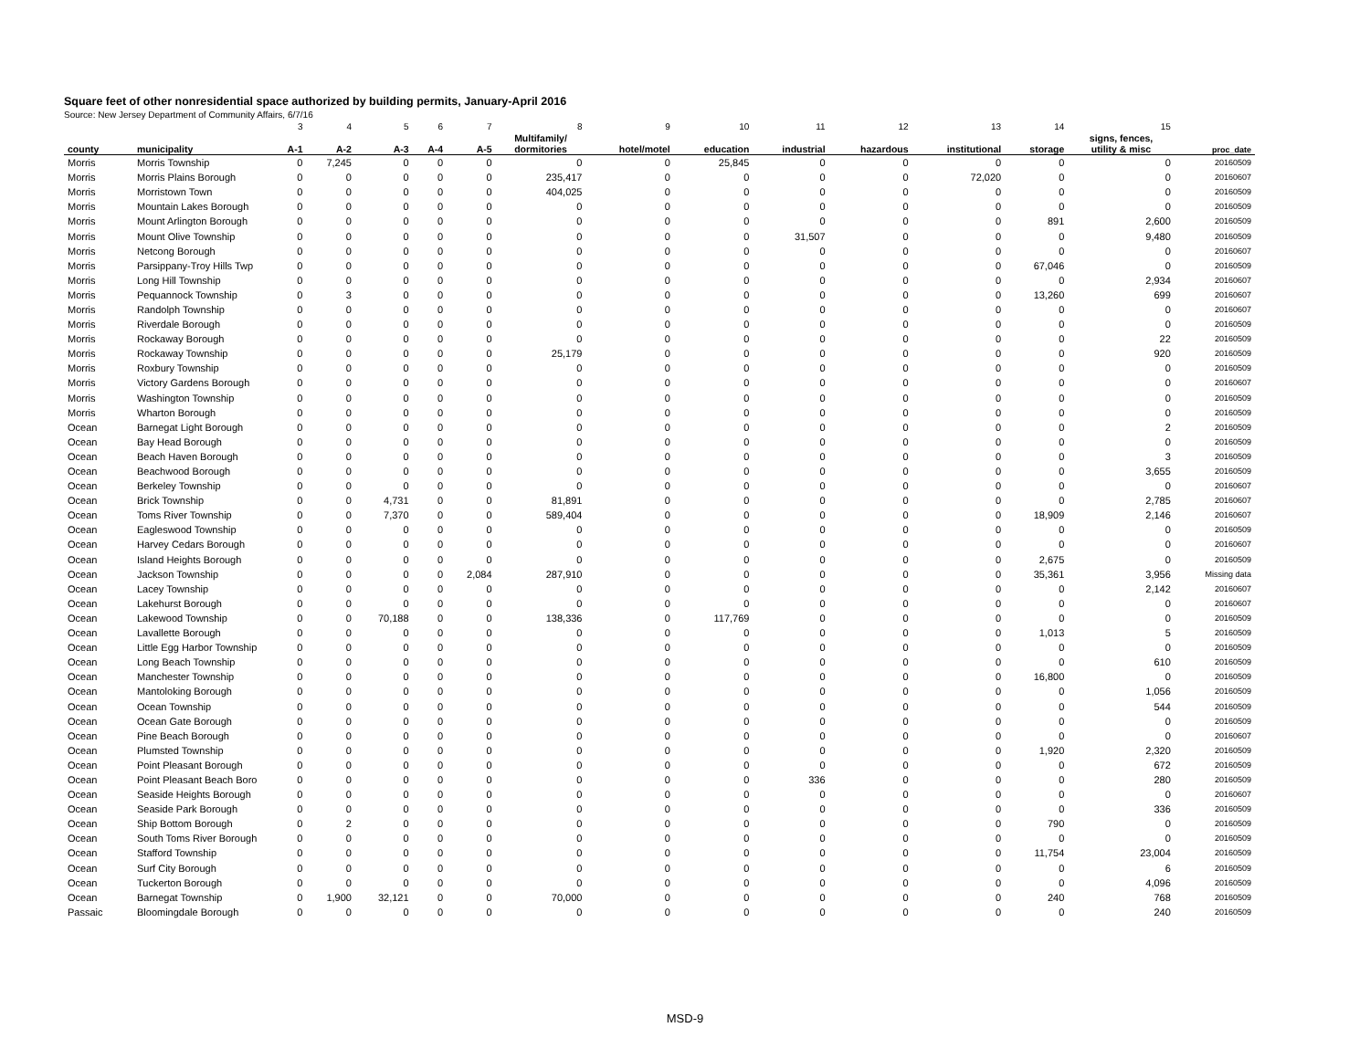Square feet of other nonresidential space authorized by building permits, January-April 2016
Source: New Jersey Department of Community Affairs, 6/7/16
| | | 3 | 4 | 5 | 6 | 7 | 8 | 9 | 10 | 11 | 12 | 13 | 14 | 15 | |
| county | municipality | A-1 | A-2 | A-3 | A-4 | A-5 | Multifamily/ dormitories | hotel/motel | education | industrial | hazardous | institutional | storage | signs, fences, utility & misc | proc_date |
| Morris | Morris Township | 0 | 7,245 | 0 | 0 | 0 | 0 | 0 | 25,845 | 0 | 0 | 0 | 0 | 0 | 20160509 |
| Morris | Morris Plains Borough | 0 | 0 | 0 | 0 | 0 | 235,417 | 0 | 0 | 0 | 0 | 72,020 | 0 | 0 | 20160607 |
| Morris | Morristown Town | 0 | 0 | 0 | 0 | 0 | 404,025 | 0 | 0 | 0 | 0 | 0 | 0 | 0 | 20160509 |
| Morris | Mountain Lakes Borough | 0 | 0 | 0 | 0 | 0 | 0 | 0 | 0 | 0 | 0 | 0 | 0 | 0 | 20160509 |
| Morris | Mount Arlington Borough | 0 | 0 | 0 | 0 | 0 | 0 | 0 | 0 | 0 | 0 | 0 | 891 | 2,600 | 20160509 |
| Morris | Mount Olive Township | 0 | 0 | 0 | 0 | 0 | 0 | 0 | 0 | 31,507 | 0 | 0 | 0 | 9,480 | 20160509 |
| Morris | Netcong Borough | 0 | 0 | 0 | 0 | 0 | 0 | 0 | 0 | 0 | 0 | 0 | 0 | 0 | 20160607 |
| Morris | Parsippany-Troy Hills Twp | 0 | 0 | 0 | 0 | 0 | 0 | 0 | 0 | 0 | 0 | 0 | 67,046 | 0 | 20160509 |
| Morris | Long Hill Township | 0 | 0 | 0 | 0 | 0 | 0 | 0 | 0 | 0 | 0 | 0 | 0 | 2,934 | 20160607 |
| Morris | Pequannock Township | 0 | 3 | 0 | 0 | 0 | 0 | 0 | 0 | 0 | 0 | 0 | 13,260 | 699 | 20160607 |
| Morris | Randolph Township | 0 | 0 | 0 | 0 | 0 | 0 | 0 | 0 | 0 | 0 | 0 | 0 | 0 | 20160607 |
| Morris | Riverdale Borough | 0 | 0 | 0 | 0 | 0 | 0 | 0 | 0 | 0 | 0 | 0 | 0 | 0 | 20160509 |
| Morris | Rockaway Borough | 0 | 0 | 0 | 0 | 0 | 0 | 0 | 0 | 0 | 0 | 0 | 0 | 22 | 20160509 |
| Morris | Rockaway Township | 0 | 0 | 0 | 0 | 0 | 25,179 | 0 | 0 | 0 | 0 | 0 | 0 | 920 | 20160509 |
| Morris | Roxbury Township | 0 | 0 | 0 | 0 | 0 | 0 | 0 | 0 | 0 | 0 | 0 | 0 | 0 | 20160509 |
| Morris | Victory Gardens Borough | 0 | 0 | 0 | 0 | 0 | 0 | 0 | 0 | 0 | 0 | 0 | 0 | 0 | 20160607 |
| Morris | Washington Township | 0 | 0 | 0 | 0 | 0 | 0 | 0 | 0 | 0 | 0 | 0 | 0 | 0 | 20160509 |
| Morris | Wharton Borough | 0 | 0 | 0 | 0 | 0 | 0 | 0 | 0 | 0 | 0 | 0 | 0 | 0 | 20160509 |
| Ocean | Barnegat Light Borough | 0 | 0 | 0 | 0 | 0 | 0 | 0 | 0 | 0 | 0 | 0 | 0 | 2 | 20160509 |
| Ocean | Bay Head Borough | 0 | 0 | 0 | 0 | 0 | 0 | 0 | 0 | 0 | 0 | 0 | 0 | 0 | 20160509 |
| Ocean | Beach Haven Borough | 0 | 0 | 0 | 0 | 0 | 0 | 0 | 0 | 0 | 0 | 0 | 0 | 3 | 20160509 |
| Ocean | Beachwood Borough | 0 | 0 | 0 | 0 | 0 | 0 | 0 | 0 | 0 | 0 | 0 | 0 | 3,655 | 20160509 |
| Ocean | Berkeley Township | 0 | 0 | 0 | 0 | 0 | 0 | 0 | 0 | 0 | 0 | 0 | 0 | 0 | 20160607 |
| Ocean | Brick Township | 0 | 0 | 4,731 | 0 | 0 | 81,891 | 0 | 0 | 0 | 0 | 0 | 0 | 2,785 | 20160607 |
| Ocean | Toms River Township | 0 | 0 | 7,370 | 0 | 0 | 589,404 | 0 | 0 | 0 | 0 | 0 | 18,909 | 2,146 | 20160607 |
| Ocean | Eagleswood Township | 0 | 0 | 0 | 0 | 0 | 0 | 0 | 0 | 0 | 0 | 0 | 0 | 0 | 20160509 |
| Ocean | Harvey Cedars Borough | 0 | 0 | 0 | 0 | 0 | 0 | 0 | 0 | 0 | 0 | 0 | 0 | 0 | 20160607 |
| Ocean | Island Heights Borough | 0 | 0 | 0 | 0 | 0 | 0 | 0 | 0 | 0 | 0 | 0 | 2,675 | 0 | 20160509 |
| Ocean | Jackson Township | 0 | 0 | 0 | 0 | 2,084 | 287,910 | 0 | 0 | 0 | 0 | 0 | 35,361 | 3,956 | Missing data |
| Ocean | Lacey Township | 0 | 0 | 0 | 0 | 0 | 0 | 0 | 0 | 0 | 0 | 0 | 0 | 2,142 | 20160607 |
| Ocean | Lakehurst Borough | 0 | 0 | 0 | 0 | 0 | 0 | 0 | 0 | 0 | 0 | 0 | 0 | 0 | 20160607 |
| Ocean | Lakewood Township | 0 | 0 | 70,188 | 0 | 0 | 138,336 | 0 | 117,769 | 0 | 0 | 0 | 0 | 0 | 20160509 |
| Ocean | Lavallette Borough | 0 | 0 | 0 | 0 | 0 | 0 | 0 | 0 | 0 | 0 | 0 | 1,013 | 5 | 20160509 |
| Ocean | Little Egg Harbor Township | 0 | 0 | 0 | 0 | 0 | 0 | 0 | 0 | 0 | 0 | 0 | 0 | 0 | 20160509 |
| Ocean | Long Beach Township | 0 | 0 | 0 | 0 | 0 | 0 | 0 | 0 | 0 | 0 | 0 | 0 | 610 | 20160509 |
| Ocean | Manchester Township | 0 | 0 | 0 | 0 | 0 | 0 | 0 | 0 | 0 | 0 | 0 | 16,800 | 0 | 20160509 |
| Ocean | Mantoloking Borough | 0 | 0 | 0 | 0 | 0 | 0 | 0 | 0 | 0 | 0 | 0 | 0 | 1,056 | 20160509 |
| Ocean | Ocean Township | 0 | 0 | 0 | 0 | 0 | 0 | 0 | 0 | 0 | 0 | 0 | 0 | 544 | 20160509 |
| Ocean | Ocean Gate Borough | 0 | 0 | 0 | 0 | 0 | 0 | 0 | 0 | 0 | 0 | 0 | 0 | 0 | 20160509 |
| Ocean | Pine Beach Borough | 0 | 0 | 0 | 0 | 0 | 0 | 0 | 0 | 0 | 0 | 0 | 0 | 0 | 20160607 |
| Ocean | Plumsted Township | 0 | 0 | 0 | 0 | 0 | 0 | 0 | 0 | 0 | 0 | 0 | 1,920 | 2,320 | 20160509 |
| Ocean | Point Pleasant Borough | 0 | 0 | 0 | 0 | 0 | 0 | 0 | 0 | 0 | 0 | 0 | 0 | 672 | 20160509 |
| Ocean | Point Pleasant Beach Boro | 0 | 0 | 0 | 0 | 0 | 0 | 0 | 0 | 336 | 0 | 0 | 0 | 280 | 20160509 |
| Ocean | Seaside Heights Borough | 0 | 0 | 0 | 0 | 0 | 0 | 0 | 0 | 0 | 0 | 0 | 0 | 0 | 20160607 |
| Ocean | Seaside Park Borough | 0 | 0 | 0 | 0 | 0 | 0 | 0 | 0 | 0 | 0 | 0 | 0 | 336 | 20160509 |
| Ocean | Ship Bottom Borough | 0 | 2 | 0 | 0 | 0 | 0 | 0 | 0 | 0 | 0 | 0 | 790 | 0 | 20160509 |
| Ocean | South Toms River Borough | 0 | 0 | 0 | 0 | 0 | 0 | 0 | 0 | 0 | 0 | 0 | 0 | 0 | 20160509 |
| Ocean | Stafford Township | 0 | 0 | 0 | 0 | 0 | 0 | 0 | 0 | 0 | 0 | 0 | 11,754 | 23,004 | 20160509 |
| Ocean | Surf City Borough | 0 | 0 | 0 | 0 | 0 | 0 | 0 | 0 | 0 | 0 | 0 | 0 | 6 | 20160509 |
| Ocean | Tuckerton Borough | 0 | 0 | 0 | 0 | 0 | 0 | 0 | 0 | 0 | 0 | 0 | 0 | 4,096 | 20160509 |
| Ocean | Barnegat Township | 0 | 1,900 | 32,121 | 0 | 0 | 70,000 | 0 | 0 | 0 | 0 | 0 | 240 | 768 | 20160509 |
| Passaic | Bloomingdale Borough | 0 | 0 | 0 | 0 | 0 | 0 | 0 | 0 | 0 | 0 | 0 | 0 | 240 | 20160509 |
MSD-9